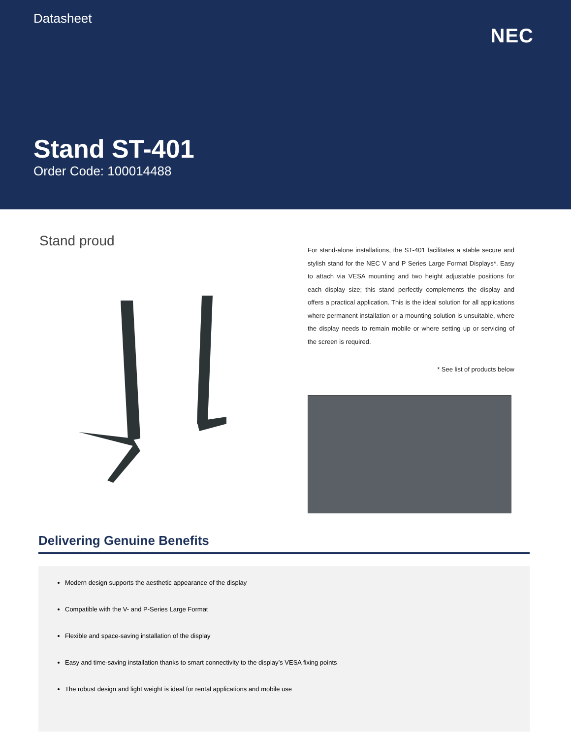Datasheet
NEC
Stand ST-401
Order Code: 100014488
Stand proud
For stand-alone installations, the ST-401 facilitates a stable secure and stylish stand for the NEC V and P Series Large Format Displays*. Easy to attach via VESA mounting and two height adjustable positions for each display size; this stand perfectly complements the display and offers a practical application. This is the ideal solution for all applications where permanent installation or a mounting solution is unsuitable, where the display needs to remain mobile or where setting up or servicing of the screen is required.
* See list of products below
Delivering Genuine Benefits
Modern design supports the aesthetic appearance of the display
Compatible with the V- and P-Series Large Format
Flexible and space-saving installation of the display
Easy and time-saving installation thanks to smart connectivity to the display’s VESA fixing points
The robust design and light weight is ideal for rental applications and mobile use